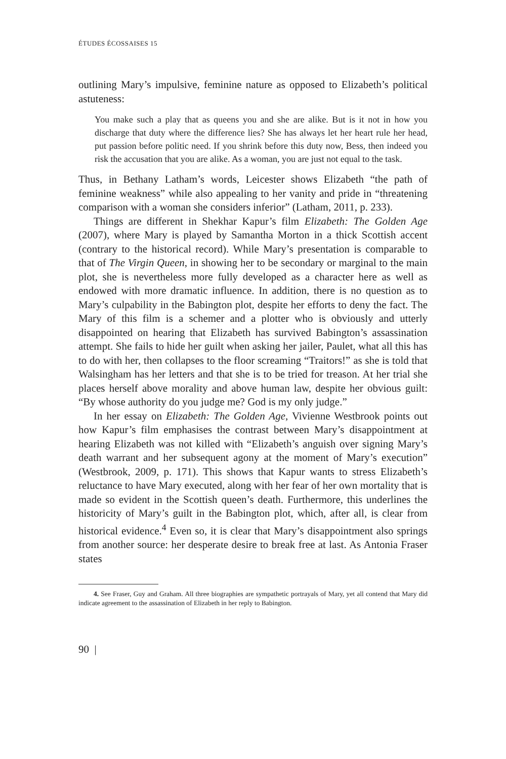ÉTUDES ÉCOSSAISES 15
outlining Mary’s impulsive, feminine nature as opposed to Elizabeth’s political astuteness:
You make such a play that as queens you and she are alike. But is it not in how you discharge that duty where the difference lies? She has always let her heart rule her head, put passion before politic need. If you shrink before this duty now, Bess, then indeed you risk the accusation that you are alike. As a woman, you are just not equal to the task.
Thus, in Bethany Latham’s words, Leicester shows Elizabeth “the path of feminine weakness” while also appealing to her vanity and pride in “threatening comparison with a woman she considers inferior” (Latham, 2011, p. 233).
Things are different in Shekhar Kapur’s film Elizabeth: The Golden Age (2007), where Mary is played by Samantha Morton in a thick Scottish accent (contrary to the historical record). While Mary’s presentation is comparable to that of The Virgin Queen, in showing her to be secondary or marginal to the main plot, she is nevertheless more fully developed as a character here as well as endowed with more dramatic influence. In addition, there is no question as to Mary’s culpability in the Babington plot, despite her efforts to deny the fact. The Mary of this film is a schemer and a plotter who is obviously and utterly disappointed on hearing that Elizabeth has survived Babington’s assassination attempt. She fails to hide her guilt when asking her jailer, Paulet, what all this has to do with her, then collapses to the floor screaming “Traitors!” as she is told that Walsingham has her letters and that she is to be tried for treason. At her trial she places herself above morality and above human law, despite her obvious guilt: “By whose authority do you judge me? God is my only judge.”
In her essay on Elizabeth: The Golden Age, Vivienne Westbrook points out how Kapur’s film emphasises the contrast between Mary’s disappointment at hearing Elizabeth was not killed with “Elizabeth’s anguish over signing Mary’s death warrant and her subsequent agony at the moment of Mary’s execution” (Westbrook, 2009, p. 171). This shows that Kapur wants to stress Elizabeth’s reluctance to have Mary executed, along with her fear of her own mortality that is made so evident in the Scottish queen’s death. Furthermore, this underlines the historicity of Mary’s guilt in the Babington plot, which, after all, is clear from historical evidence.<sup>4</sup> Even so, it is clear that Mary’s disappointment also springs from another source: her desperate desire to break free at last. As Antonia Fraser states
4. See Fraser, Guy and Graham. All three biographies are sympathetic portrayals of Mary, yet all contend that Mary did indicate agreement to the assassination of Elizabeth in her reply to Babington.
90 |